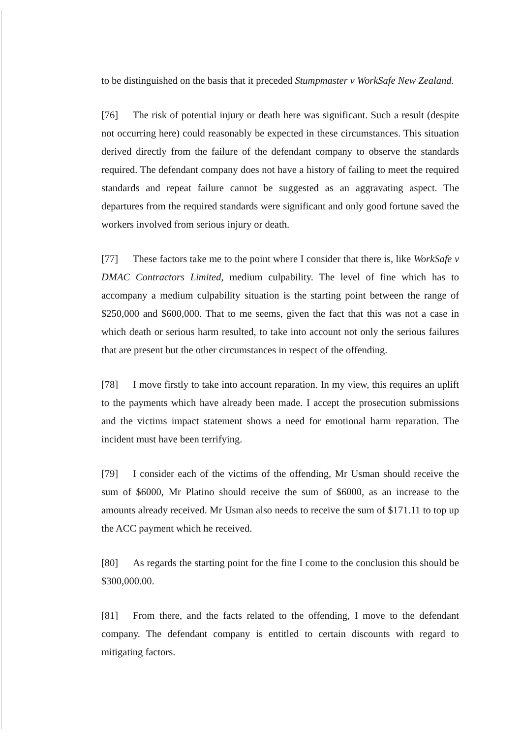to be distinguished on the basis that it preceded Stumpmaster v WorkSafe New Zealand.
[76] The risk of potential injury or death here was significant. Such a result (despite not occurring here) could reasonably be expected in these circumstances. This situation derived directly from the failure of the defendant company to observe the standards required. The defendant company does not have a history of failing to meet the required standards and repeat failure cannot be suggested as an aggravating aspect. The departures from the required standards were significant and only good fortune saved the workers involved from serious injury or death.
[77] These factors take me to the point where I consider that there is, like WorkSafe v DMAC Contractors Limited, medium culpability. The level of fine which has to accompany a medium culpability situation is the starting point between the range of $250,000 and $600,000. That to me seems, given the fact that this was not a case in which death or serious harm resulted, to take into account not only the serious failures that are present but the other circumstances in respect of the offending.
[78] I move firstly to take into account reparation. In my view, this requires an uplift to the payments which have already been made. I accept the prosecution submissions and the victims impact statement shows a need for emotional harm reparation. The incident must have been terrifying.
[79] I consider each of the victims of the offending, Mr Usman should receive the sum of $6000, Mr Platino should receive the sum of $6000, as an increase to the amounts already received. Mr Usman also needs to receive the sum of $171.11 to top up the ACC payment which he received.
[80] As regards the starting point for the fine I come to the conclusion this should be $300,000.00.
[81] From there, and the facts related to the offending, I move to the defendant company. The defendant company is entitled to certain discounts with regard to mitigating factors.